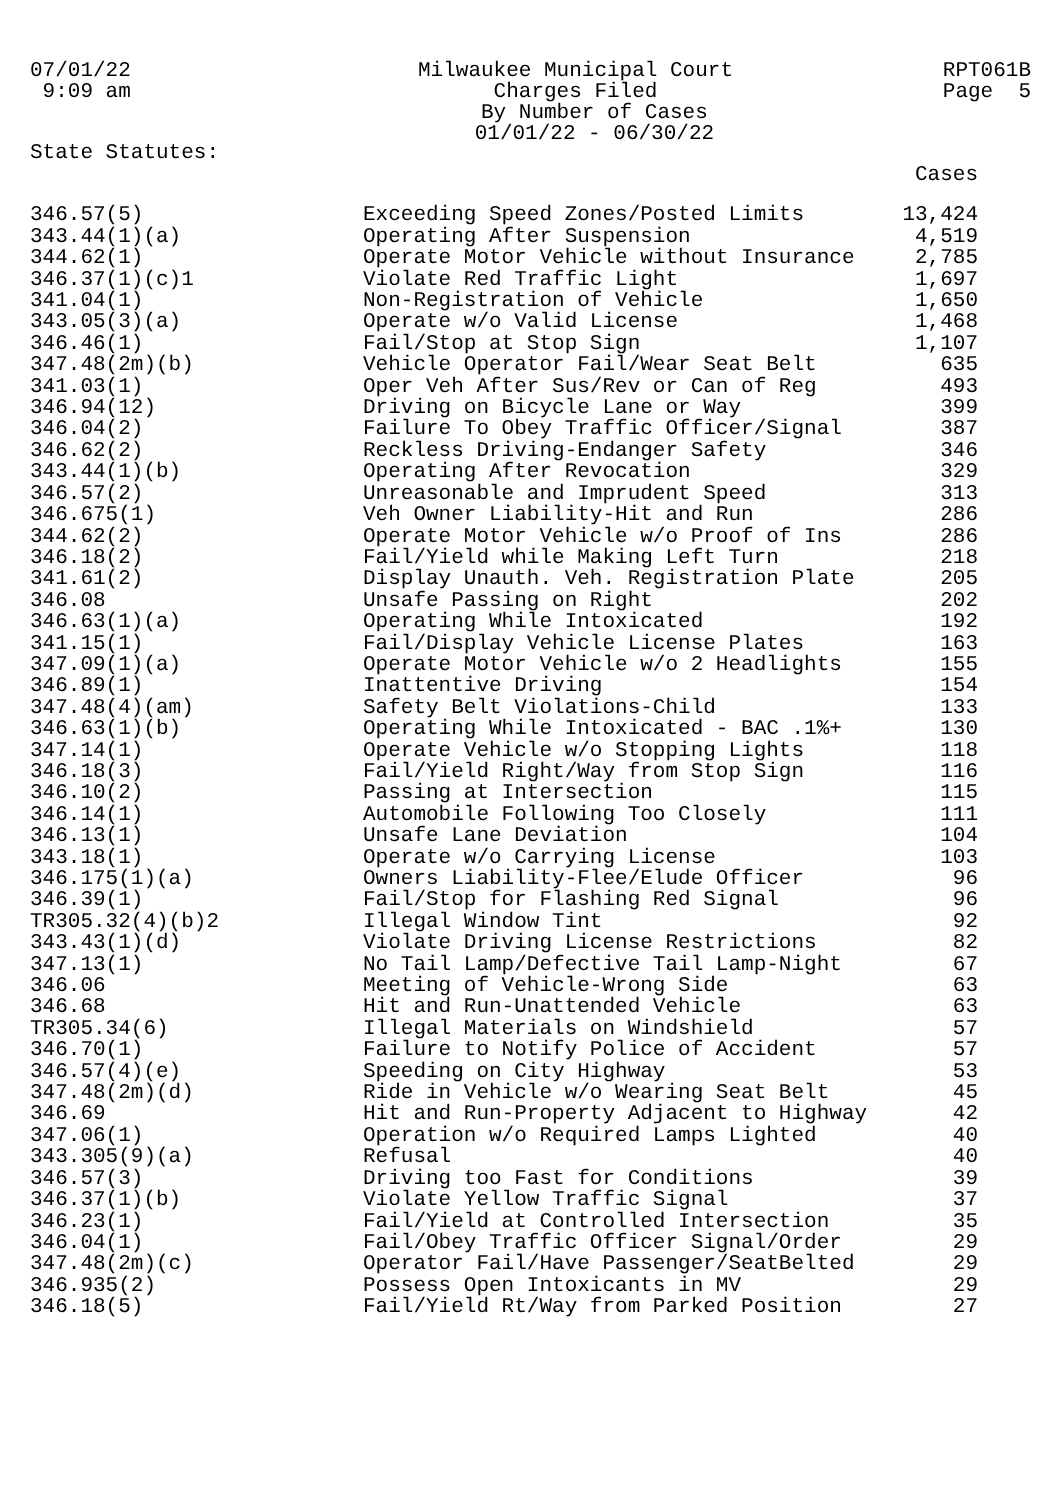07/01/22 9:09 am
Milwaukee Municipal Court Charges Filed By Number of Cases 01/01/22 - 06/30/22
RPT061B Page 5
State Statutes:
| | | Cases |
| --- | --- | --- |
| 346.57(5) | Exceeding Speed Zones/Posted Limits | 13,424 |
| 343.44(1)(a) | Operating After Suspension | 4,519 |
| 344.62(1) | Operate Motor Vehicle without Insurance | 2,785 |
| 346.37(1)(c)1 | Violate Red Traffic Light | 1,697 |
| 341.04(1) | Non-Registration of Vehicle | 1,650 |
| 343.05(3)(a) | Operate w/o Valid License | 1,468 |
| 346.46(1) | Fail/Stop at Stop Sign | 1,107 |
| 347.48(2m)(b) | Vehicle Operator Fail/Wear Seat Belt | 635 |
| 341.03(1) | Oper Veh After Sus/Rev or Can of Reg | 493 |
| 346.94(12) | Driving on Bicycle Lane or Way | 399 |
| 346.04(2) | Failure To Obey Traffic Officer/Signal | 387 |
| 346.62(2) | Reckless Driving-Endanger Safety | 346 |
| 343.44(1)(b) | Operating After Revocation | 329 |
| 346.57(2) | Unreasonable and Imprudent Speed | 313 |
| 346.675(1) | Veh Owner Liability-Hit and Run | 286 |
| 344.62(2) | Operate Motor Vehicle w/o Proof of Ins | 286 |
| 346.18(2) | Fail/Yield while Making Left Turn | 218 |
| 341.61(2) | Display Unauth. Veh. Registration Plate | 205 |
| 346.08 | Unsafe Passing on Right | 202 |
| 346.63(1)(a) | Operating While Intoxicated | 192 |
| 341.15(1) | Fail/Display Vehicle License Plates | 163 |
| 347.09(1)(a) | Operate Motor Vehicle w/o 2 Headlights | 155 |
| 346.89(1) | Inattentive Driving | 154 |
| 347.48(4)(am) | Safety Belt Violations-Child | 133 |
| 346.63(1)(b) | Operating While Intoxicated - BAC .1%+ | 130 |
| 347.14(1) | Operate Vehicle w/o Stopping Lights | 118 |
| 346.18(3) | Fail/Yield Right/Way from Stop Sign | 116 |
| 346.10(2) | Passing at Intersection | 115 |
| 346.14(1) | Automobile Following Too Closely | 111 |
| 346.13(1) | Unsafe Lane Deviation | 104 |
| 343.18(1) | Operate w/o Carrying License | 103 |
| 346.175(1)(a) | Owners Liability-Flee/Elude Officer | 96 |
| 346.39(1) | Fail/Stop for Flashing Red Signal | 96 |
| TR305.32(4)(b)2 | Illegal Window Tint | 92 |
| 343.43(1)(d) | Violate Driving License Restrictions | 82 |
| 347.13(1) | No Tail Lamp/Defective Tail Lamp-Night | 67 |
| 346.06 | Meeting of Vehicle-Wrong Side | 63 |
| 346.68 | Hit and Run-Unattended Vehicle | 63 |
| TR305.34(6) | Illegal Materials on Windshield | 57 |
| 346.70(1) | Failure to Notify Police of Accident | 57 |
| 346.57(4)(e) | Speeding on City Highway | 53 |
| 347.48(2m)(d) | Ride in Vehicle w/o Wearing Seat Belt | 45 |
| 346.69 | Hit and Run-Property Adjacent to Highway | 42 |
| 347.06(1) | Operation w/o Required Lamps Lighted | 40 |
| 343.305(9)(a) | Refusal | 40 |
| 346.57(3) | Driving too Fast for Conditions | 39 |
| 346.37(1)(b) | Violate Yellow Traffic Signal | 37 |
| 346.23(1) | Fail/Yield at Controlled Intersection | 35 |
| 346.04(1) | Fail/Obey Traffic Officer Signal/Order | 29 |
| 347.48(2m)(c) | Operator Fail/Have Passenger/SeatBelted | 29 |
| 346.935(2) | Possess Open Intoxicants in MV | 29 |
| 346.18(5) | Fail/Yield Rt/Way from Parked Position | 27 |